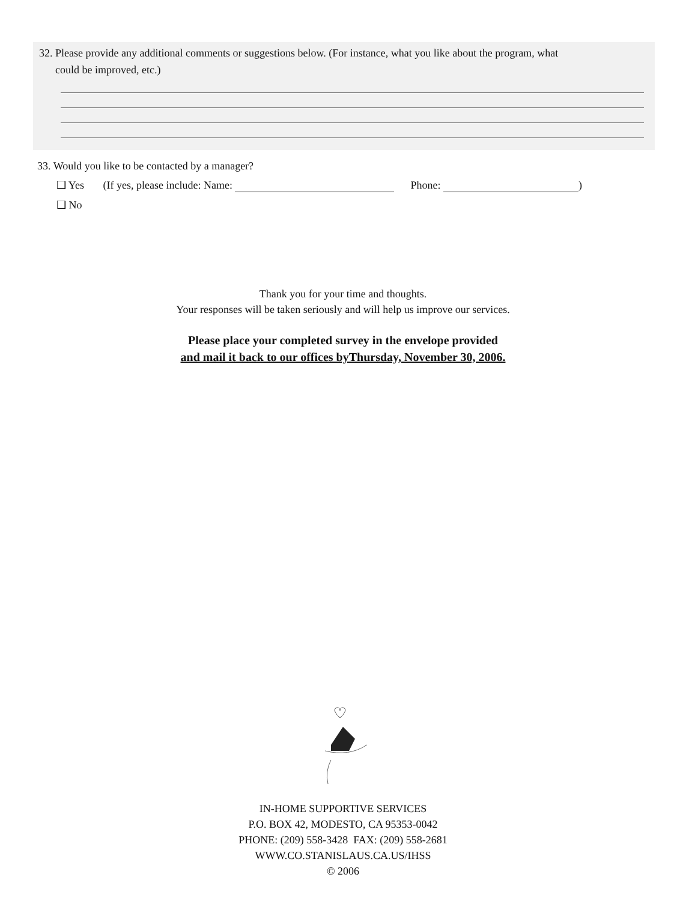32. Please provide any additional comments or suggestions below. (For instance, what you like about the program, what
could be improved, etc.)
33. Would you like to be contacted by a manager?
❑ Yes (If yes, please include: Name: Phone: )
❑ No
Thank you for your time and thoughts.
Your responses will be taken seriously and will help us improve our services.
Please place your completed survey in the envelope provided
and mail it back to our offices byThursday, November 30, 2006.
IN-HOME SUPPORTIVE SERVICES
P.O. BOX 42, MODESTO, CA 95353-0042
PHONE: (209) 558-3428 FAX: (209) 558-2681
WWW.CO.STANISLAUS.CA.US/IHSS
© 2006